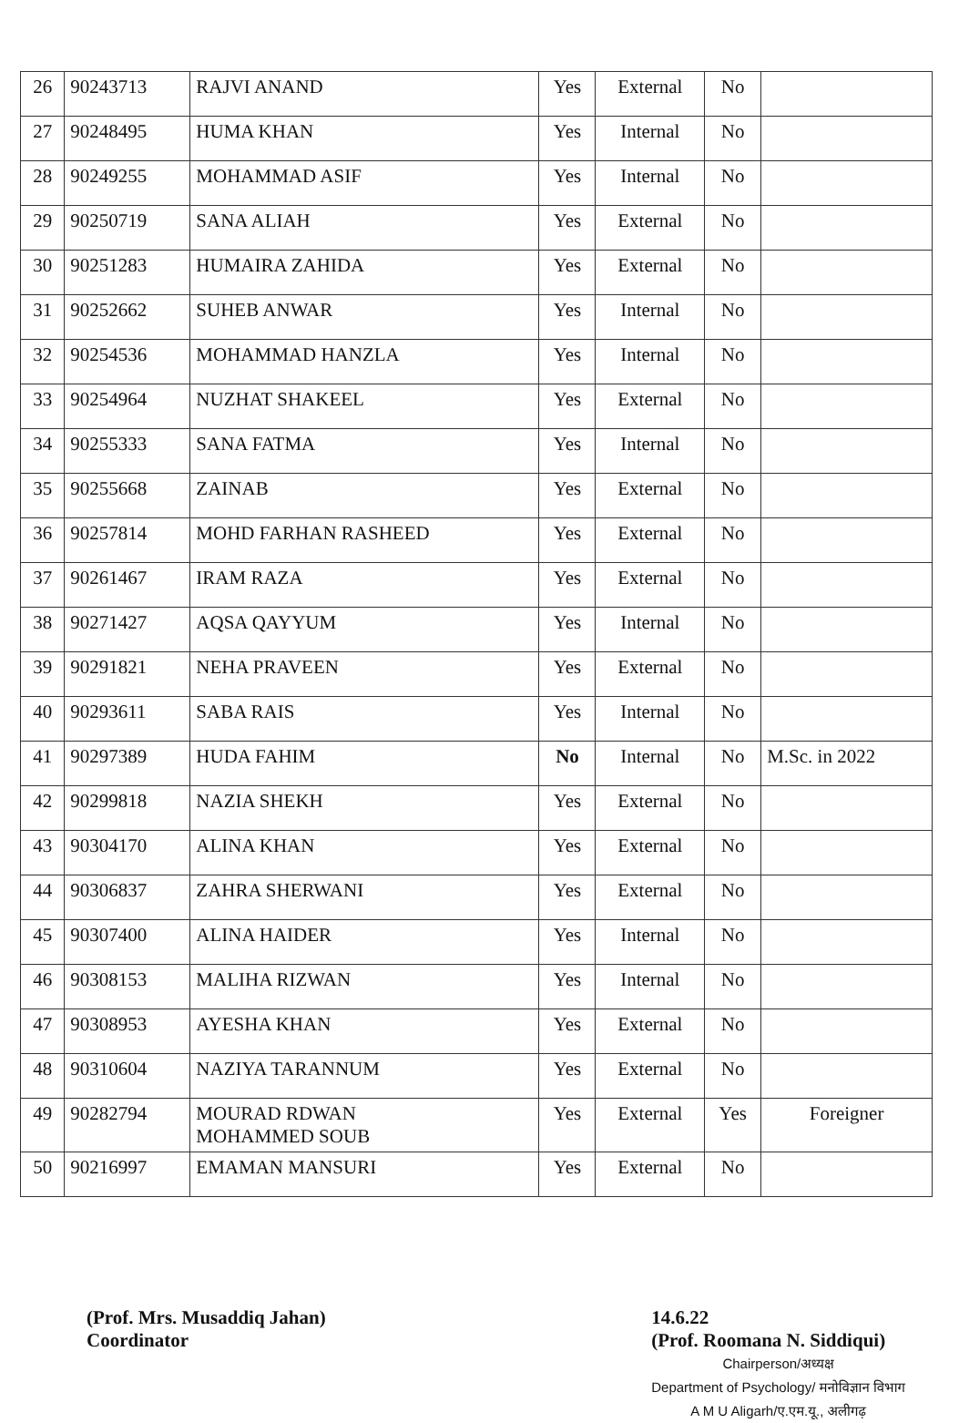| 26 | 90243713 | RAJVI ANAND | Yes | External | No | |
| 27 | 90248495 | HUMA KHAN | Yes | Internal | No | |
| 28 | 90249255 | MOHAMMAD ASIF | Yes | Internal | No | |
| 29 | 90250719 | SANA ALIAH | Yes | External | No | |
| 30 | 90251283 | HUMAIRA ZAHIDA | Yes | External | No | |
| 31 | 90252662 | SUHEB ANWAR | Yes | Internal | No | |
| 32 | 90254536 | MOHAMMAD HANZLA | Yes | Internal | No | |
| 33 | 90254964 | NUZHAT SHAKEEL | Yes | External | No | |
| 34 | 90255333 | SANA FATMA | Yes | Internal | No | |
| 35 | 90255668 | ZAINAB | Yes | External | No | |
| 36 | 90257814 | MOHD FARHAN RASHEED | Yes | External | No | |
| 37 | 90261467 | IRAM RAZA | Yes | External | No | |
| 38 | 90271427 | AQSA QAYYUM | Yes | Internal | No | |
| 39 | 90291821 | NEHA PRAVEEN | Yes | External | No | |
| 40 | 90293611 | SABA RAIS | Yes | Internal | No | |
| 41 | 90297389 | HUDA FAHIM | No | Internal | No | M.Sc. in 2022 |
| 42 | 90299818 | NAZIA SHEKH | Yes | External | No | |
| 43 | 90304170 | ALINA KHAN | Yes | External | No | |
| 44 | 90306837 | ZAHRA SHERWANI | Yes | External | No | |
| 45 | 90307400 | ALINA HAIDER | Yes | Internal | No | |
| 46 | 90308153 | MALIHA RIZWAN | Yes | Internal | No | |
| 47 | 90308953 | AYESHA KHAN | Yes | External | No | |
| 48 | 90310604 | NAZIYA TARANNUM | Yes | External | No | |
| 49 | 90282794 | MOURAD RDWAN MOHAMMED SOUB | Yes | External | Yes | Foreigner |
| 50 | 90216997 | EMAMAN MANSURI | Yes | External | No | |
(Prof. Mrs. Musaddiq Jahan)
Coordinator
14.6.22
(Prof. Roomana N. Siddiqui)
Chairperson/अध्यक्ष
Department of Psychology/ मनोविज्ञान विभाग
A M U Aligarh/ए.एम.यू., अलीगढ़